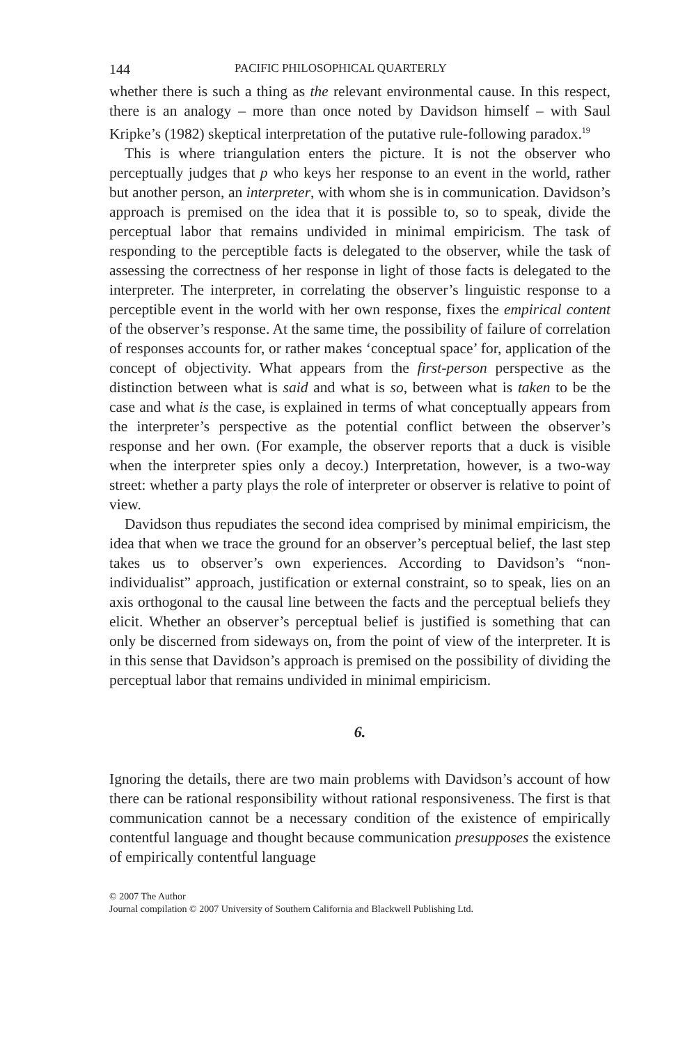144 PACIFIC PHILOSOPHICAL QUARTERLY
whether there is such a thing as the relevant environmental cause. In this respect, there is an analogy – more than once noted by Davidson himself – with Saul Kripke’s (1982) skeptical interpretation of the putative rule-following paradox.<sup>19</sup>
This is where triangulation enters the picture. It is not the observer who perceptually judges that p who keys her response to an event in the world, rather but another person, an interpreter, with whom she is in communication. Davidson’s approach is premised on the idea that it is possible to, so to speak, divide the perceptual labor that remains undivided in minimal empiricism. The task of responding to the perceptible facts is delegated to the observer, while the task of assessing the correctness of her response in light of those facts is delegated to the interpreter. The interpreter, in correlating the observer’s linguistic response to a perceptible event in the world with her own response, fixes the empirical content of the observer’s response. At the same time, the possibility of failure of correlation of responses accounts for, or rather makes ‘conceptual space’ for, application of the concept of objectivity. What appears from the first-person perspective as the distinction between what is said and what is so, between what is taken to be the case and what is the case, is explained in terms of what conceptually appears from the interpreter’s perspective as the potential conflict between the observer’s response and her own. (For example, the observer reports that a duck is visible when the interpreter spies only a decoy.) Interpretation, however, is a two-way street: whether a party plays the role of interpreter or observer is relative to point of view.
Davidson thus repudiates the second idea comprised by minimal empiricism, the idea that when we trace the ground for an observer’s perceptual belief, the last step takes us to observer’s own experiences. According to Davidson’s “non-individualist” approach, justification or external constraint, so to speak, lies on an axis orthogonal to the causal line between the facts and the perceptual beliefs they elicit. Whether an observer’s perceptual belief is justified is something that can only be discerned from sideways on, from the point of view of the interpreter. It is in this sense that Davidson’s approach is premised on the possibility of dividing the perceptual labor that remains undivided in minimal empiricism.
6.
Ignoring the details, there are two main problems with Davidson’s account of how there can be rational responsibility without rational responsiveness. The first is that communication cannot be a necessary condition of the existence of empirically contentful language and thought because communication presupposes the existence of empirically contentful language
© 2007 The Author
Journal compilation © 2007 University of Southern California and Blackwell Publishing Ltd.